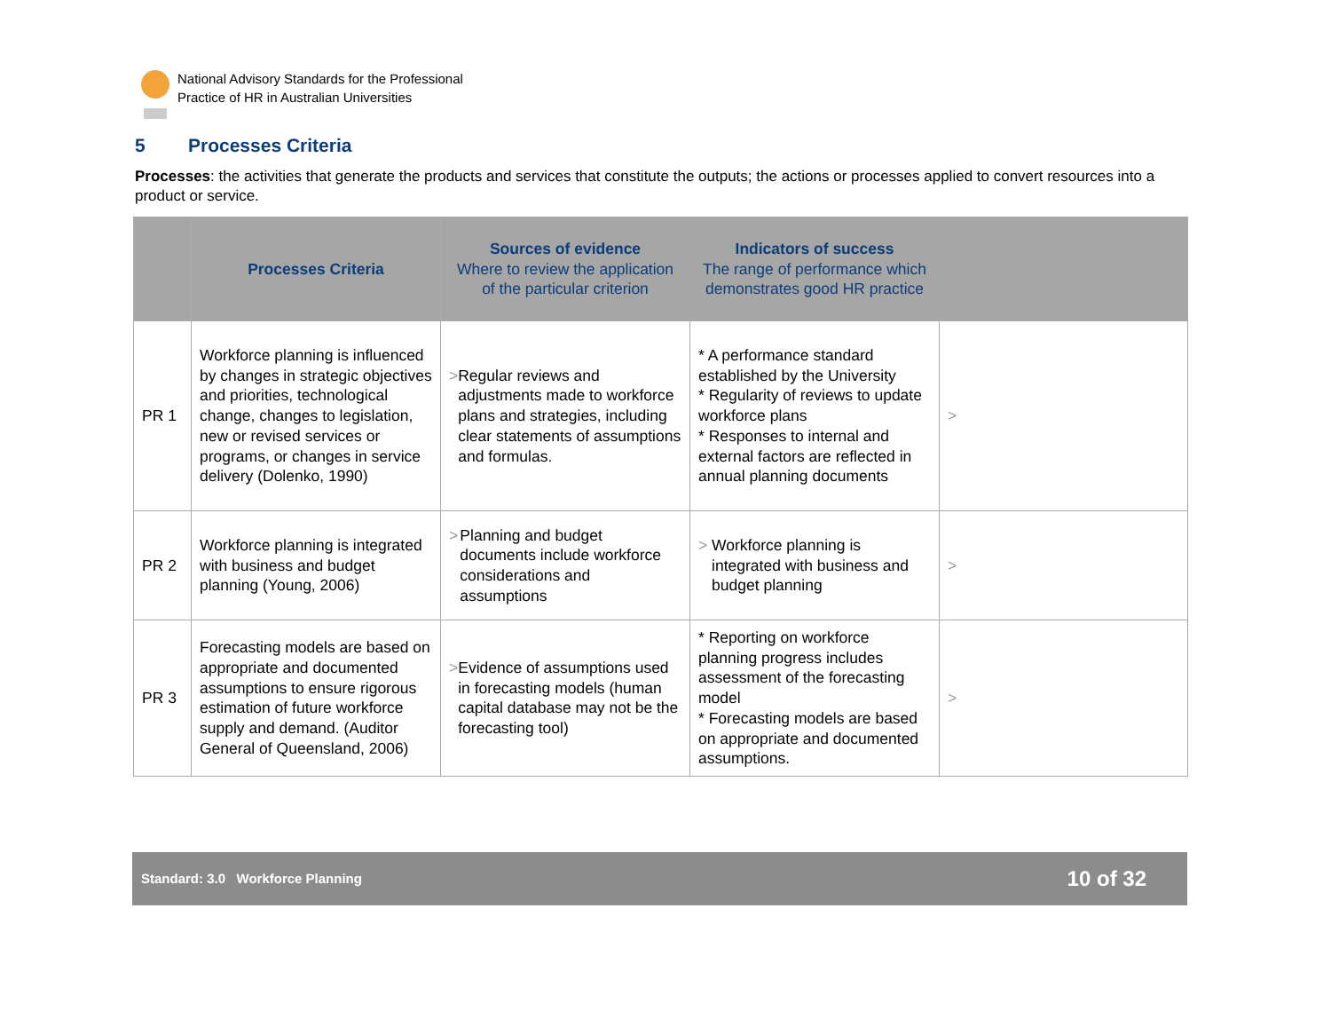National Advisory Standards for the Professional
Practice of HR in Australian Universities
5 Processes Criteria
Processes: the activities that generate the products and services that constitute the outputs; the actions or processes applied to convert resources into a product or service.
| | Processes Criteria | Sources of evidence Where to review the application of the particular criterion | Indicators of success The range of performance which demonstrates good HR practice | |
| --- | --- | --- | --- | --- |
| PR 1 | Workforce planning is influenced by changes in strategic objectives and priorities, technological change, changes to legislation, new or revised services or programs, or changes in service delivery (Dolenko, 1990) | > Regular reviews and adjustments made to workforce plans and strategies, including clear statements of assumptions and formulas. | * A performance standard established by the University * Regularity of reviews to update workforce plans * Responses to internal and external factors are reflected in annual planning documents | > |
| PR 2 | Workforce planning is integrated with business and budget planning (Young, 2006) | > Planning and budget documents include workforce considerations and assumptions | > Workforce planning is integrated with business and budget planning | > |
| PR 3 | Forecasting models are based on appropriate and documented assumptions to ensure rigorous estimation of future workforce supply and demand. (Auditor General of Queensland, 2006) | > Evidence of assumptions used in forecasting models (human capital database may not be the forecasting tool) | * Reporting on workforce planning progress includes assessment of the forecasting model * Forecasting models are based on appropriate and documented assumptions. | > |
Standard: 3.0 Workforce Planning 10 of 32